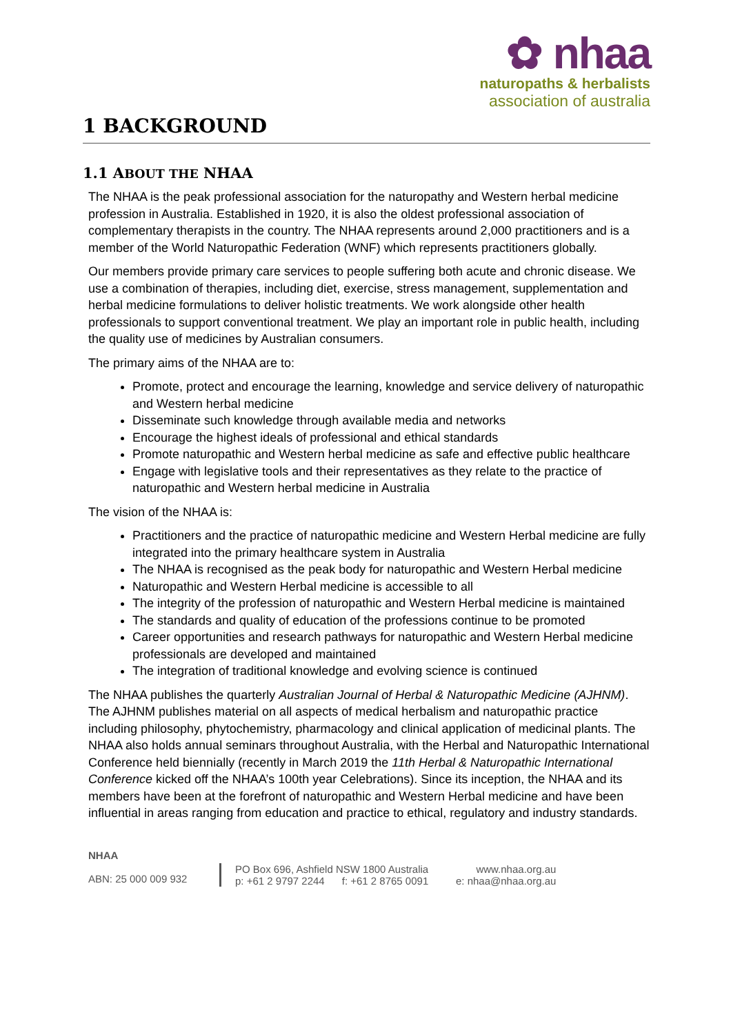✿ nhaa
naturopaths & herbalists
association of australia
1 BACKGROUND
1.1 ABOUT THE NHAA
The NHAA is the peak professional association for the naturopathy and Western herbal medicine profession in Australia. Established in 1920, it is also the oldest professional association of complementary therapists in the country. The NHAA represents around 2,000 practitioners and is a member of the World Naturopathic Federation (WNF) which represents practitioners globally.
Our members provide primary care services to people suffering both acute and chronic disease. We use a combination of therapies, including diet, exercise, stress management, supplementation and herbal medicine formulations to deliver holistic treatments. We work alongside other health professionals to support conventional treatment. We play an important role in public health, including the quality use of medicines by Australian consumers.
The primary aims of the NHAA are to:
Promote, protect and encourage the learning, knowledge and service delivery of naturopathic and Western herbal medicine
Disseminate such knowledge through available media and networks
Encourage the highest ideals of professional and ethical standards
Promote naturopathic and Western herbal medicine as safe and effective public healthcare
Engage with legislative tools and their representatives as they relate to the practice of naturopathic and Western herbal medicine in Australia
The vision of the NHAA is:
Practitioners and the practice of naturopathic medicine and Western Herbal medicine are fully integrated into the primary healthcare system in Australia
The NHAA is recognised as the peak body for naturopathic and Western Herbal medicine
Naturopathic and Western Herbal medicine is accessible to all
The integrity of the profession of naturopathic and Western Herbal medicine is maintained
The standards and quality of education of the professions continue to be promoted
Career opportunities and research pathways for naturopathic and Western Herbal medicine professionals are developed and maintained
The integration of traditional knowledge and evolving science is continued
The NHAA publishes the quarterly Australian Journal of Herbal & Naturopathic Medicine (AJHNM). The AJHNM publishes material on all aspects of medical herbalism and naturopathic practice including philosophy, phytochemistry, pharmacology and clinical application of medicinal plants. The NHAA also holds annual seminars throughout Australia, with the Herbal and Naturopathic International Conference held biennially (recently in March 2019 the 11th Herbal & Naturopathic International Conference kicked off the NHAA’s 100th year Celebrations). Since its inception, the NHAA and its members have been at the forefront of naturopathic and Western Herbal medicine and have been influential in areas ranging from education and practice to ethical, regulatory and industry standards.
NHAA
ABN: 25 000 009 932
PO Box 696, Ashfield NSW 1800 Australia
p: +61 2 9797 2244 f: +61 2 8765 0091
www.nhaa.org.au
e: nhaa@nhaa.org.au